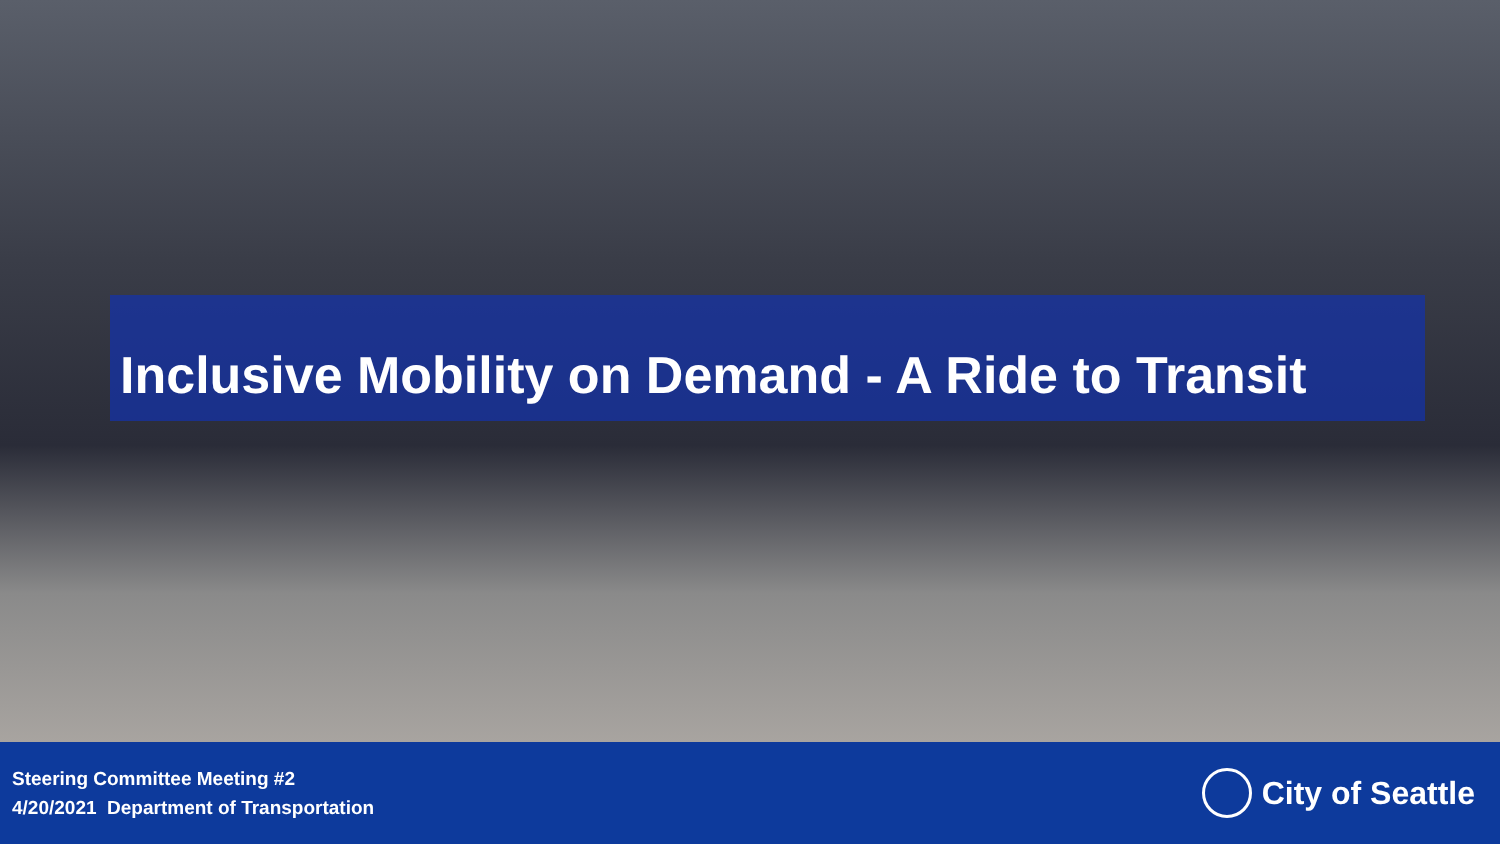Inclusive Mobility on Demand - A Ride to Transit
Steering Committee Meeting #2
4/20/2021 Department of Transportation
City of Seattle